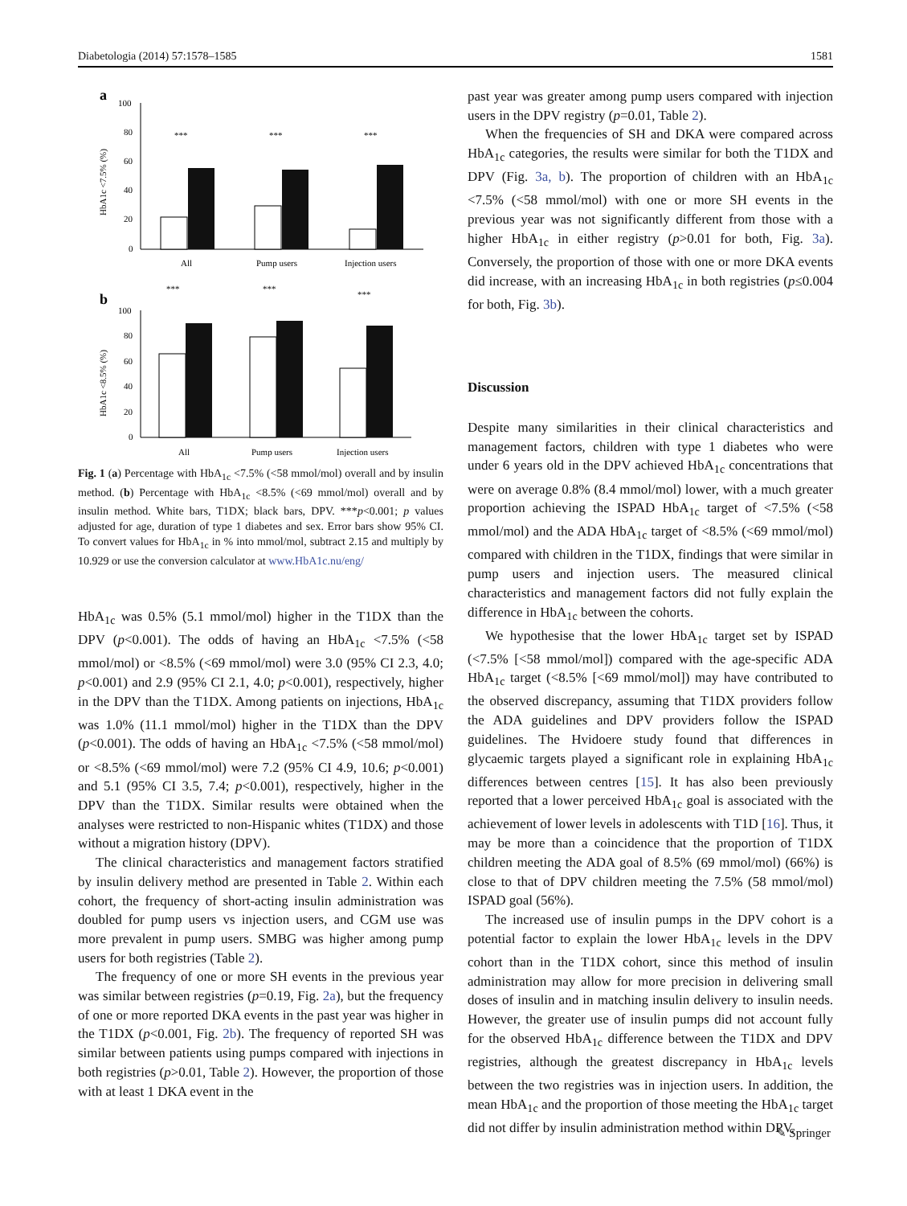Diabetologia (2014) 57:1578–1585 1581
a
HbA1c <7.5% (%)
100
80
60
40
20
0
***
***
***
All
Pump users
Injection users
b
HbA1c <8.5% (%)
100
80
60
40
20
0
***
***
***
All
Pump users
Injection users
Fig. 1 (a) Percentage with HbA<sub>1c</sub> <7.5% (<58 mmol/mol) overall and by insulin method. (b) Percentage with HbA<sub>1c</sub> <8.5% (<69 mmol/mol) overall and by insulin method. White bars, T1DX; black bars, DPV. ***p<0.001; p values adjusted for age, duration of type 1 diabetes and sex. Error bars show 95% CI. To convert values for HbA<sub>1c</sub> in % into mmol/mol, subtract 2.15 and multiply by 10.929 or use the conversion calculator at www.HbA1c.nu/eng/
HbA<sub>1c</sub> was 0.5% (5.1 mmol/mol) higher in the T1DX than the DPV (p<0.001). The odds of having an HbA<sub>1c</sub> <7.5% (<58 mmol/mol) or <8.5% (<69 mmol/mol) were 3.0 (95% CI 2.3, 4.0; p<0.001) and 2.9 (95% CI 2.1, 4.0; p<0.001), respectively, higher in the DPV than the T1DX. Among patients on injections, HbA<sub>1c</sub> was 1.0% (11.1 mmol/mol) higher in the T1DX than the DPV (p<0.001). The odds of having an HbA<sub>1c</sub> <7.5% (<58 mmol/mol) or <8.5% (<69 mmol/mol) were 7.2 (95% CI 4.9, 10.6; p<0.001) and 5.1 (95% CI 3.5, 7.4; p<0.001), respectively, higher in the DPV than the T1DX. Similar results were obtained when the analyses were restricted to non-Hispanic whites (T1DX) and those without a migration history (DPV).
The clinical characteristics and management factors stratified by insulin delivery method are presented in Table 2. Within each cohort, the frequency of short-acting insulin administration was doubled for pump users vs injection users, and CGM use was more prevalent in pump users. SMBG was higher among pump users for both registries (Table 2).
The frequency of one or more SH events in the previous year was similar between registries (p=0.19, Fig. 2a), but the frequency of one or more reported DKA events in the past year was higher in the T1DX (p<0.001, Fig. 2b). The frequency of reported SH was similar between patients using pumps compared with injections in both registries (p>0.01, Table 2). However, the proportion of those with at least 1 DKA event in the
past year was greater among pump users compared with injection users in the DPV registry (p=0.01, Table 2).
When the frequencies of SH and DKA were compared across HbA<sub>1c</sub> categories, the results were similar for both the T1DX and DPV (Fig. 3a, b). The proportion of children with an HbA<sub>1c</sub> <7.5% (<58 mmol/mol) with one or more SH events in the previous year was not significantly different from those with a higher HbA<sub>1c</sub> in either registry (p>0.01 for both, Fig. 3a). Conversely, the proportion of those with one or more DKA events did increase, with an increasing HbA<sub>1c</sub> in both registries (p≤0.004 for both, Fig. 3b).
Discussion
Despite many similarities in their clinical characteristics and management factors, children with type 1 diabetes who were under 6 years old in the DPV achieved HbA<sub>1c</sub> concentrations that were on average 0.8% (8.4 mmol/mol) lower, with a much greater proportion achieving the ISPAD HbA<sub>1c</sub> target of <7.5% (<58 mmol/mol) and the ADA HbA<sub>1c</sub> target of <8.5% (<69 mmol/mol) compared with children in the T1DX, findings that were similar in pump users and injection users. The measured clinical characteristics and management factors did not fully explain the difference in HbA<sub>1c</sub> between the cohorts.
We hypothesise that the lower HbA<sub>1c</sub> target set by ISPAD (<7.5% [<58 mmol/mol]) compared with the age-specific ADA HbA<sub>1c</sub> target (<8.5% [<69 mmol/mol]) may have contributed to the observed discrepancy, assuming that T1DX providers follow the ADA guidelines and DPV providers follow the ISPAD guidelines. The Hvidoere study found that differences in glycaemic targets played a significant role in explaining HbA<sub>1c</sub> differences between centres [15]. It has also been previously reported that a lower perceived HbA<sub>1c</sub> goal is associated with the achievement of lower levels in adolescents with T1D [16]. Thus, it may be more than a coincidence that the proportion of T1DX children meeting the ADA goal of 8.5% (69 mmol/mol) (66%) is close to that of DPV children meeting the 7.5% (58 mmol/mol) ISPAD goal (56%).
The increased use of insulin pumps in the DPV cohort is a potential factor to explain the lower HbA<sub>1c</sub> levels in the DPV cohort than in the T1DX cohort, since this method of insulin administration may allow for more precision in delivering small doses of insulin and in matching insulin delivery to insulin needs. However, the greater use of insulin pumps did not account fully for the observed HbA<sub>1c</sub> difference between the T1DX and DPV registries, although the greatest discrepancy in HbA<sub>1c</sub> levels between the two registries was in injection users. In addition, the mean HbA<sub>1c</sub> and the proportion of those meeting the HbA<sub>1c</sub> target did not differ by insulin administration method within DPV.
✎ Springer